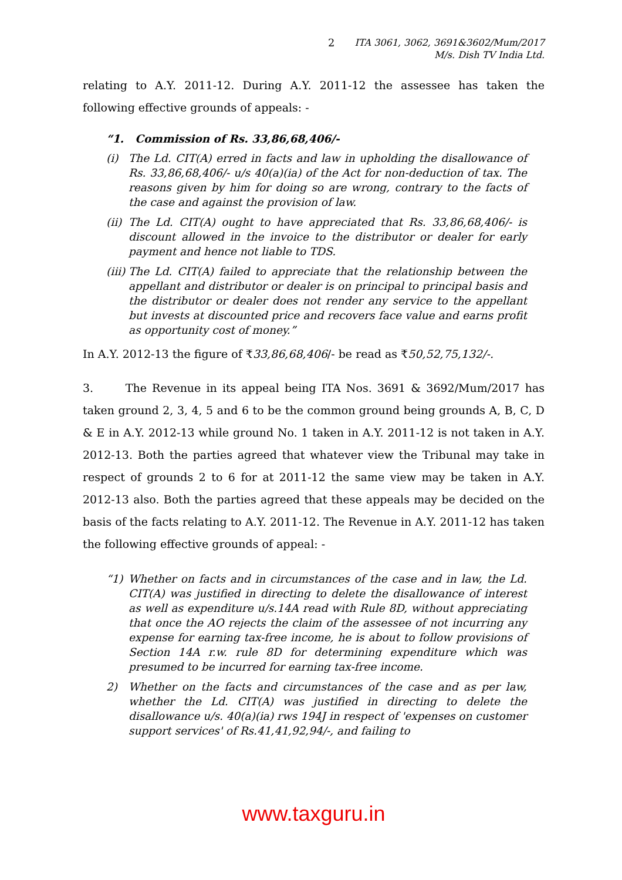2 ITA 3061, 3062, 3691&3602/Mum/2017
M/s. Dish TV India Ltd.
relating to A.Y. 2011-12. During A.Y. 2011-12 the assessee has taken the following effective grounds of appeals: -
“1. Commission of Rs. 33,86,68,406/-
(i) The Ld. CIT(A) erred in facts and law in upholding the disallowance of Rs. 33,86,68,406/- u/s 40(a)(ia) of the Act for non-deduction of tax. The reasons given by him for doing so are wrong, contrary to the facts of the case and against the provision of law.
(ii) The Ld. CIT(A) ought to have appreciated that Rs. 33,86,68,406/- is discount allowed in the invoice to the distributor or dealer for early payment and hence not liable to TDS.
(iii) The Ld. CIT(A) failed to appreciate that the relationship between the appellant and distributor or dealer is on principal to principal basis and the distributor or dealer does not render any service to the appellant but invests at discounted price and recovers face value and earns profit as opportunity cost of money.”
In A.Y. 2012-13 the figure of ₹33,86,68,406/- be read as ₹50,52,75,132/-.
3. The Revenue in its appeal being ITA Nos. 3691 & 3692/Mum/2017 has taken ground 2, 3, 4, 5 and 6 to be the common ground being grounds A, B, C, D & E in A.Y. 2012-13 while ground No. 1 taken in A.Y. 2011-12 is not taken in A.Y. 2012-13. Both the parties agreed that whatever view the Tribunal may take in respect of grounds 2 to 6 for at 2011-12 the same view may be taken in A.Y. 2012-13 also. Both the parties agreed that these appeals may be decided on the basis of the facts relating to A.Y. 2011-12. The Revenue in A.Y. 2011-12 has taken the following effective grounds of appeal: -
“1) Whether on facts and in circumstances of the case and in law, the Ld. CIT(A) was justified in directing to delete the disallowance of interest as well as expenditure u/s.14A read with Rule 8D, without appreciating that once the AO rejects the claim of the assessee of not incurring any expense for earning tax-free income, he is about to follow provisions of Section 14A r.w. rule 8D for determining expenditure which was presumed to be incurred for earning tax-free income.
2) Whether on the facts and circumstances of the case and as per law, whether the Ld. CIT(A) was justified in directing to delete the disallowance u/s. 40(a)(ia) rws 194J in respect of 'expenses on customer support services' of Rs.41,41,92,94/-, and failing to
www.taxguru.in